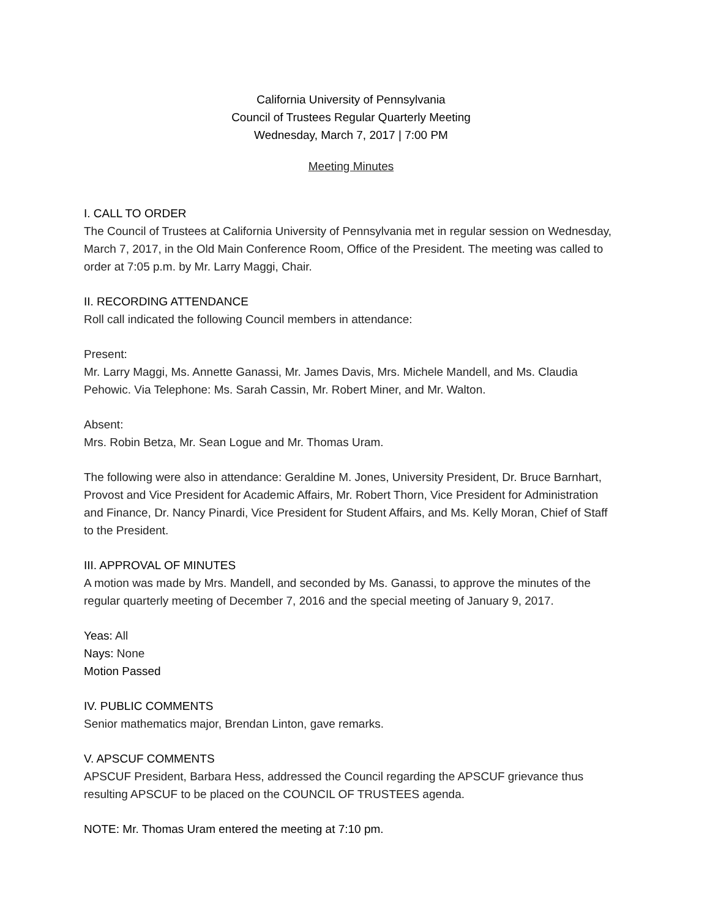California University of Pennsylvania
Council of Trustees Regular Quarterly Meeting
Wednesday, March 7, 2017 | 7:00 PM
Meeting Minutes
I. CALL TO ORDER
The Council of Trustees at California University of Pennsylvania met in regular session on Wednesday, March 7, 2017, in the Old Main Conference Room, Office of the President. The meeting was called to order at 7:05 p.m. by Mr. Larry Maggi, Chair.
II. RECORDING ATTENDANCE
Roll call indicated the following Council members in attendance:
Present:
Mr. Larry Maggi, Ms. Annette Ganassi, Mr. James Davis, Mrs. Michele Mandell, and Ms. Claudia Pehowic. Via Telephone: Ms. Sarah Cassin, Mr. Robert Miner, and Mr. Walton.
Absent:
Mrs. Robin Betza, Mr. Sean Logue and Mr. Thomas Uram.
The following were also in attendance: Geraldine M. Jones, University President, Dr. Bruce Barnhart, Provost and Vice President for Academic Affairs, Mr. Robert Thorn, Vice President for Administration and Finance, Dr. Nancy Pinardi, Vice President for Student Affairs, and Ms. Kelly Moran, Chief of Staff to the President.
III. APPROVAL OF MINUTES
A motion was made by Mrs. Mandell, and seconded by Ms. Ganassi, to approve the minutes of the regular quarterly meeting of December 7, 2016 and the special meeting of January 9, 2017.
Yeas: All
Nays: None
Motion Passed
IV. PUBLIC COMMENTS
Senior mathematics major, Brendan Linton, gave remarks.
V. APSCUF COMMENTS
APSCUF President, Barbara Hess, addressed the Council regarding the APSCUF grievance thus resulting APSCUF to be placed on the COUNCIL OF TRUSTEES agenda.
NOTE: Mr. Thomas Uram entered the meeting at 7:10 pm.